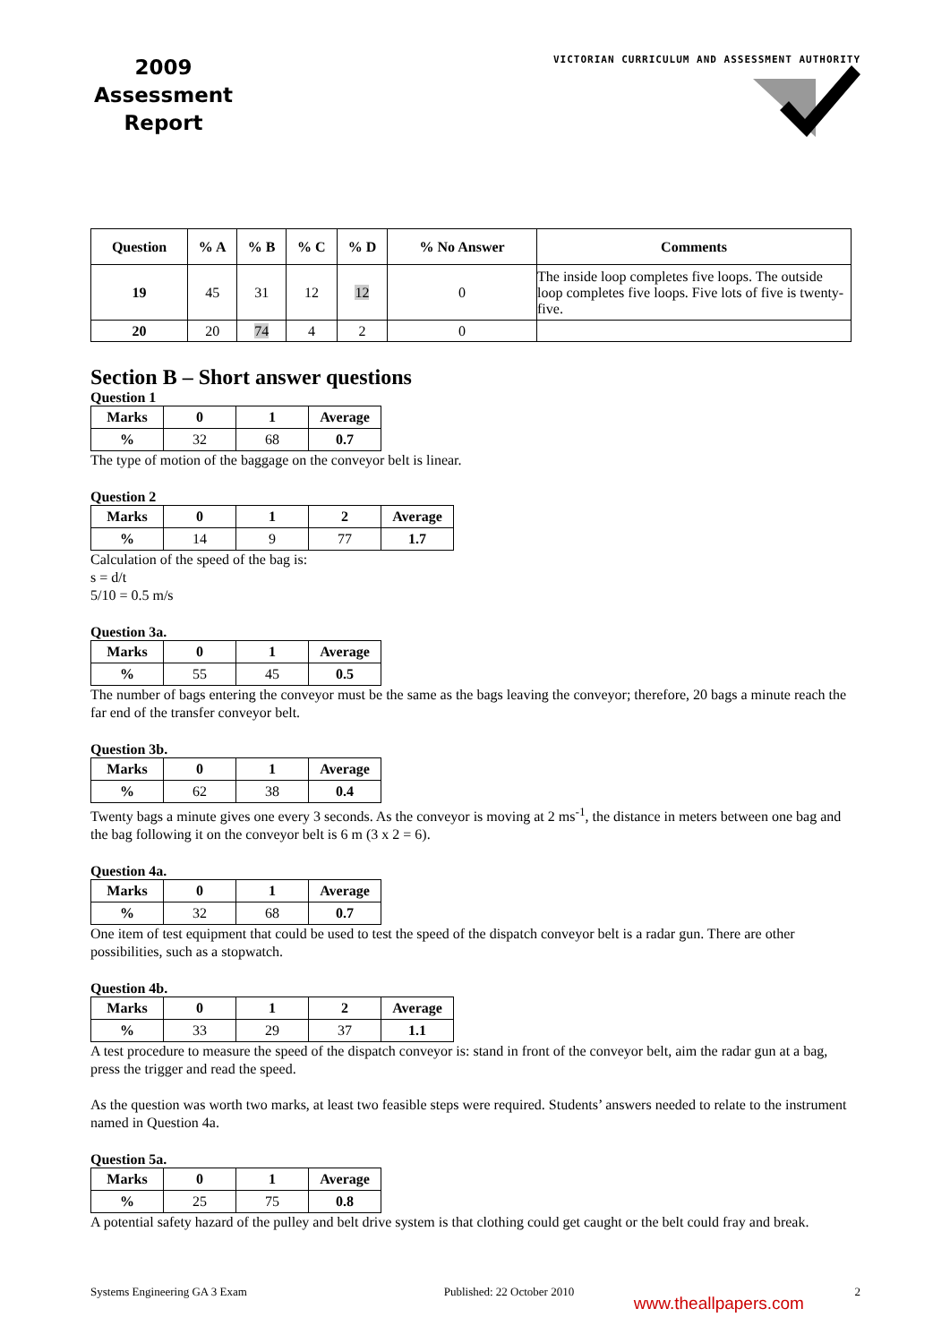2009
Assessment
Report
VICTORIAN CURRICULUM AND ASSESSMENT AUTHORITY
| Question | % A | % B | % C | % D | % No Answer | Comments |
| --- | --- | --- | --- | --- | --- | --- |
| 19 | 45 | 31 | 12 | 12 | 0 | The inside loop completes five loops. The outside loop completes five loops. Five lots of five is twenty-five. |
| 20 | 20 | 74 | 4 | 2 | 0 | |
Section B – Short answer questions
Question 1
| Marks | 0 | 1 | Average |
| --- | --- | --- | --- |
| % | 32 | 68 | 0.7 |
The type of motion of the baggage on the conveyor belt is linear.
Question 2
| Marks | 0 | 1 | 2 | Average |
| --- | --- | --- | --- | --- |
| % | 14 | 9 | 77 | 1.7 |
Calculation of the speed of the bag is:
s = d/t
5/10 = 0.5 m/s
Question 3a.
| Marks | 0 | 1 | Average |
| --- | --- | --- | --- |
| % | 55 | 45 | 0.5 |
The number of bags entering the conveyor must be the same as the bags leaving the conveyor; therefore, 20 bags a minute reach the far end of the transfer conveyor belt.
Question 3b.
| Marks | 0 | 1 | Average |
| --- | --- | --- | --- |
| % | 62 | 38 | 0.4 |
Twenty bags a minute gives one every 3 seconds. As the conveyor is moving at 2 ms<sup>-1</sup>, the distance in meters between one bag and the bag following it on the conveyor belt is 6 m (3 x 2 = 6).
Question 4a.
| Marks | 0 | 1 | Average |
| --- | --- | --- | --- |
| % | 32 | 68 | 0.7 |
One item of test equipment that could be used to test the speed of the dispatch conveyor belt is a radar gun. There are other possibilities, such as a stopwatch.
Question 4b.
| Marks | 0 | 1 | 2 | Average |
| --- | --- | --- | --- | --- |
| % | 33 | 29 | 37 | 1.1 |
A test procedure to measure the speed of the dispatch conveyor is: stand in front of the conveyor belt, aim the radar gun at a bag, press the trigger and read the speed.
As the question was worth two marks, at least two feasible steps were required. Students’ answers needed to relate to the instrument named in Question 4a.
Question 5a.
| Marks | 0 | 1 | Average |
| --- | --- | --- | --- |
| % | 25 | 75 | 0.8 |
A potential safety hazard of the pulley and belt drive system is that clothing could get caught or the belt could fray and break.
Systems Engineering GA 3 Exam Published: 22 October 2010 www.theallpapers.com 2